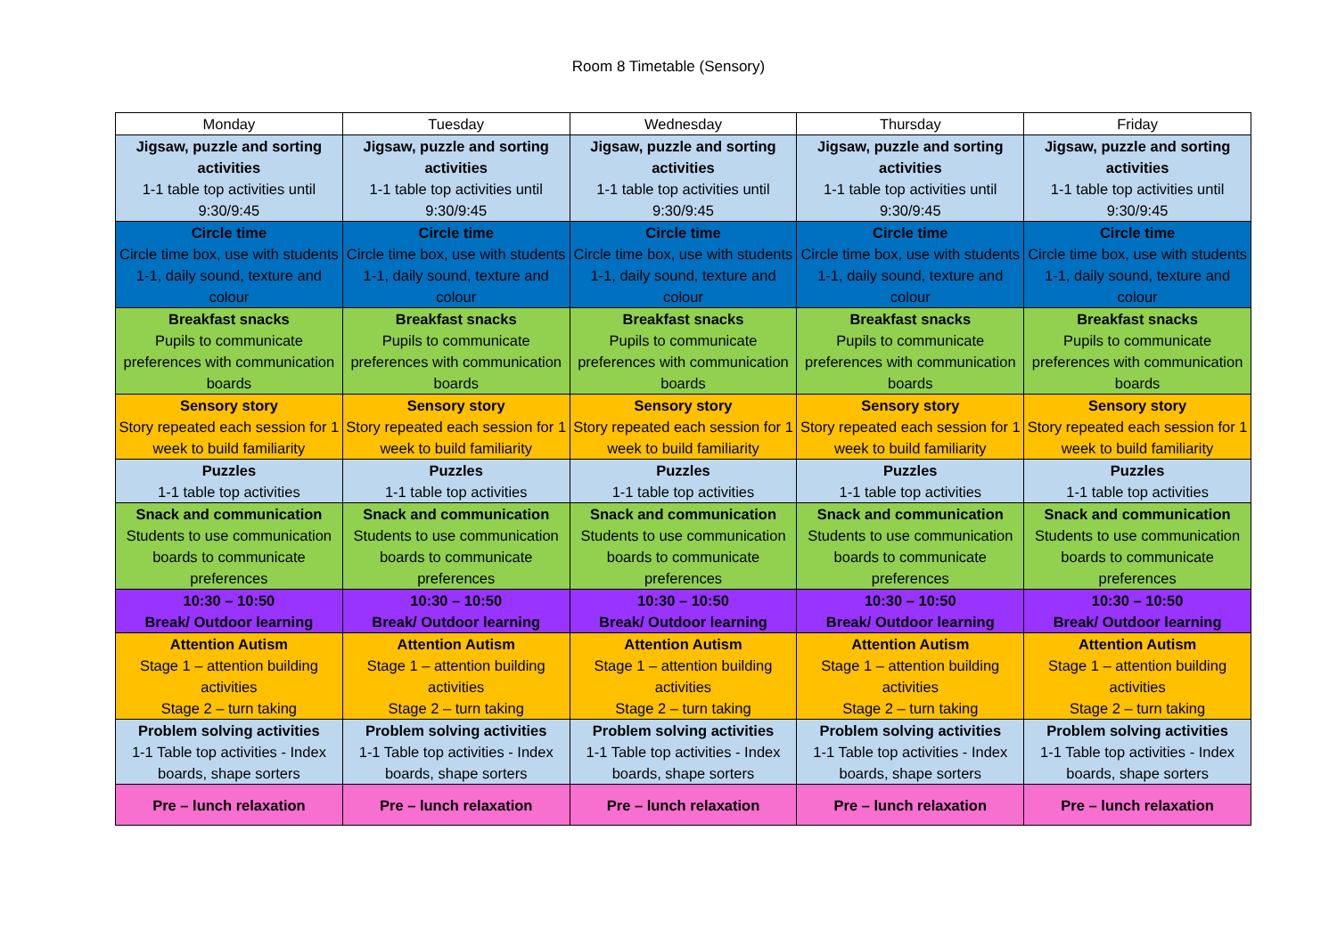Room 8 Timetable (Sensory)
| Monday | Tuesday | Wednesday | Thursday | Friday |
| --- | --- | --- | --- | --- |
| Jigsaw, puzzle and sorting activities 1-1 table top activities until 9:30/9:45 | Jigsaw, puzzle and sorting activities 1-1 table top activities until 9:30/9:45 | Jigsaw, puzzle and sorting activities 1-1 table top activities until 9:30/9:45 | Jigsaw, puzzle and sorting activities 1-1 table top activities until 9:30/9:45 | Jigsaw, puzzle and sorting activities 1-1 table top activities until 9:30/9:45 |
| Circle time Circle time box, use with students 1-1, daily sound, texture and colour | Circle time Circle time box, use with students 1-1, daily sound, texture and colour | Circle time Circle time box, use with students 1-1, daily sound, texture and colour | Circle time Circle time box, use with students 1-1, daily sound, texture and colour | Circle time Circle time box, use with students 1-1, daily sound, texture and colour |
| Breakfast snacks Pupils to communicate preferences with communication boards | Breakfast snacks Pupils to communicate preferences with communication boards | Breakfast snacks Pupils to communicate preferences with communication boards | Breakfast snacks Pupils to communicate preferences with communication boards | Breakfast snacks Pupils to communicate preferences with communication boards |
| Sensory story Story repeated each session for 1 week to build familiarity | Sensory story Story repeated each session for 1 week to build familiarity | Sensory story Story repeated each session for 1 week to build familiarity | Sensory story Story repeated each session for 1 week to build familiarity | Sensory story Story repeated each session for 1 week to build familiarity |
| Puzzles 1-1 table top activities | Puzzles 1-1 table top activities | Puzzles 1-1 table top activities | Puzzles 1-1 table top activities | Puzzles 1-1 table top activities |
| Snack and communication Students to use communication boards to communicate preferences | Snack and communication Students to use communication boards to communicate preferences | Snack and communication Students to use communication boards to communicate preferences | Snack and communication Students to use communication boards to communicate preferences | Snack and communication Students to use communication boards to communicate preferences |
| 10:30 – 10:50 Break/ Outdoor learning | 10:30 – 10:50 Break/ Outdoor learning | 10:30 – 10:50 Break/ Outdoor learning | 10:30 – 10:50 Break/ Outdoor learning | 10:30 – 10:50 Break/ Outdoor learning |
| Attention Autism Stage 1 – attention building activities Stage 2 – turn taking | Attention Autism Stage 1 – attention building activities Stage 2 – turn taking | Attention Autism Stage 1 – attention building activities Stage 2 – turn taking | Attention Autism Stage 1 – attention building activities Stage 2 – turn taking | Attention Autism Stage 1 – attention building activities Stage 2 – turn taking |
| Problem solving activities 1-1 Table top activities - Index boards, shape sorters | Problem solving activities 1-1 Table top activities - Index boards, shape sorters | Problem solving activities 1-1 Table top activities - Index boards, shape sorters | Problem solving activities 1-1 Table top activities - Index boards, shape sorters | Problem solving activities 1-1 Table top activities - Index boards, shape sorters |
| Pre – lunch relaxation | Pre – lunch relaxation | Pre – lunch relaxation | Pre – lunch relaxation | Pre – lunch relaxation |